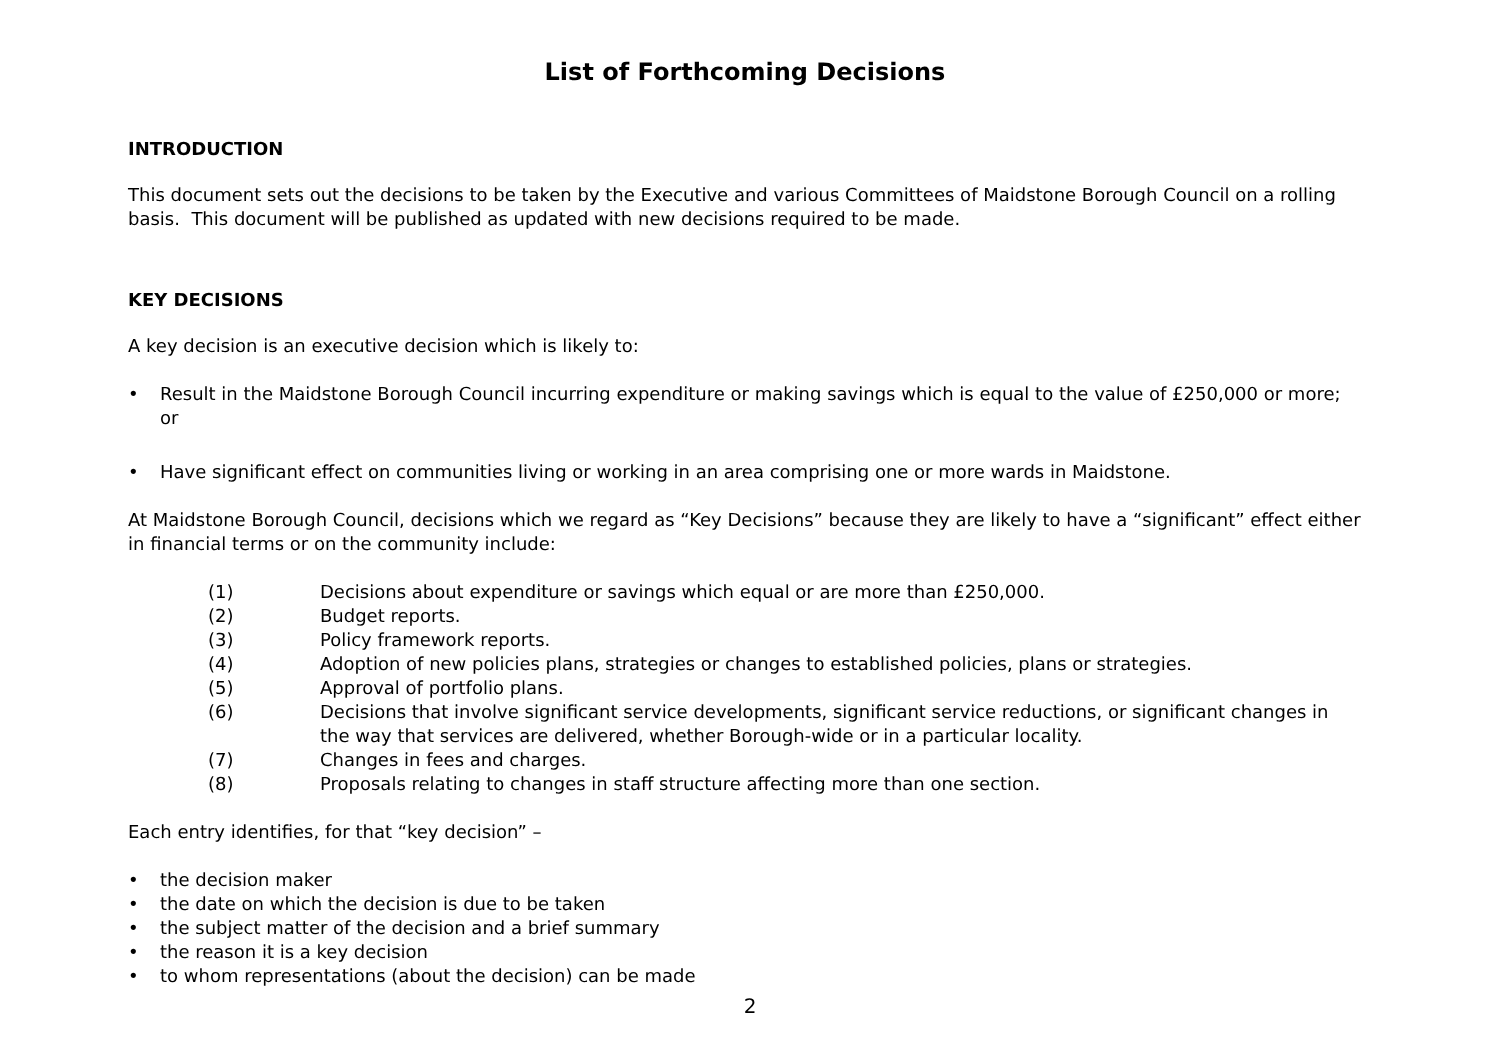List of Forthcoming Decisions
INTRODUCTION
This document sets out the decisions to be taken by the Executive and various Committees of Maidstone Borough Council on a rolling basis. This document will be published as updated with new decisions required to be made.
KEY DECISIONS
A key decision is an executive decision which is likely to:
• Result in the Maidstone Borough Council incurring expenditure or making savings which is equal to the value of £250,000 or more; or
• Have significant effect on communities living or working in an area comprising one or more wards in Maidstone.
At Maidstone Borough Council, decisions which we regard as “Key Decisions” because they are likely to have a “significant” effect either in financial terms or on the community include:
(1) Decisions about expenditure or savings which equal or are more than £250,000.
(2) Budget reports.
(3) Policy framework reports.
(4) Adoption of new policies plans, strategies or changes to established policies, plans or strategies.
(5) Approval of portfolio plans.
(6) Decisions that involve significant service developments, significant service reductions, or significant changes in the way that services are delivered, whether Borough-wide or in a particular locality.
(7) Changes in fees and charges.
(8) Proposals relating to changes in staff structure affecting more than one section.
Each entry identifies, for that “key decision” –
• the decision maker
• the date on which the decision is due to be taken
• the subject matter of the decision and a brief summary
• the reason it is a key decision
• to whom representations (about the decision) can be made
2